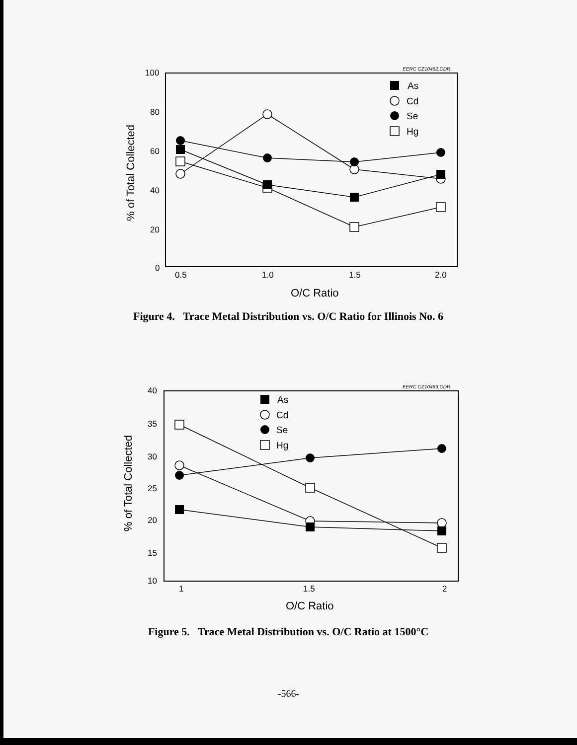EERC CZ10462.CDR
100
80
60
40
20
0
0.5
1.0
1.5
2.0
O/C Ratio
% of Total Collected
As
Cd
Se
Hg
Figure 4. Trace Metal Distribution vs. O/C Ratio for Illinois No. 6
EERC CZ10463.CDR
40
35
30
25
20
15
10
1
1.5
2
O/C Ratio
% of Total Collected
As
Cd
Se
Hg
Figure 5. Trace Metal Distribution vs. O/C Ratio at 1500°C
-566-